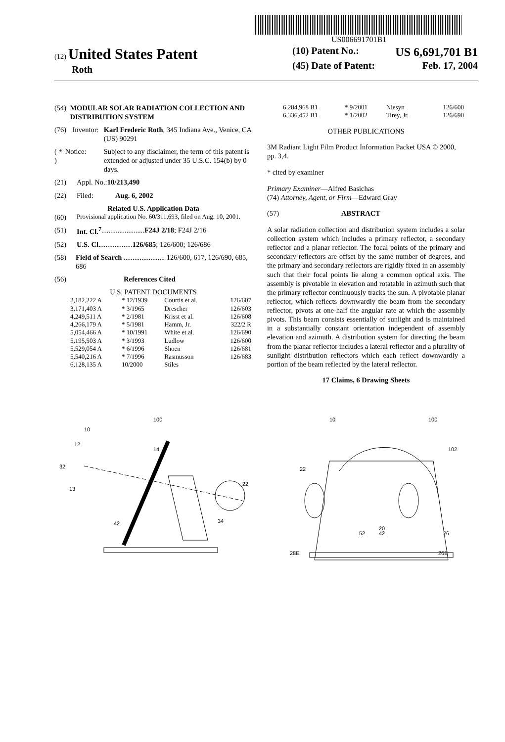US006691701B1
(12) United States Patent
Roth
(10) Patent No.: US 6,691,701 B1
(45) Date of Patent: Feb. 17, 2004
(54) MODULAR SOLAR RADIATION COLLECTION AND DISTRIBUTION SYSTEM
(76) Inventor: Karl Frederic Roth, 345 Indiana Ave., Venice, CA (US) 90291
( * ) Notice: Subject to any disclaimer, the term of this patent is extended or adjusted under 35 U.S.C. 154(b) by 0 days.
(21) Appl. No.: 10/213,490
(22) Filed: Aug. 6, 2002
Related U.S. Application Data
(60) Provisional application No. 60/311,693, filed on Aug. 10, 2001.
(51) Int. Cl.<sup>7</sup> ........................ F24J 2/18; F24J 2/16
(52) U.S. Cl. .................. 126/685; 126/600; 126/686
(58) Field of Search ....................... 126/600, 617, 126/690, 685, 686
(56) References Cited
U.S. PATENT DOCUMENTS
| 2,182,222 A | * 12/1939 | Courtis et al. | 126/607 |
| 3,171,403 A | * 3/1965 | Drescher | 126/603 |
| 4,249,511 A | * 2/1981 | Krisst et al. | 126/608 |
| 4,266,179 A | * 5/1981 | Hamm, Jr. | 322/2 R |
| 5,054,466 A | * 10/1991 | White et al. | 126/690 |
| 5,195,503 A | * 3/1993 | Ludlow | 126/600 |
| 5,529,054 A | * 6/1996 | Shoen | 126/681 |
| 5,540,216 A | * 7/1996 | Rasmusson | 126/683 |
| 6,128,135 A | 10/2000 | Stiles | |
| 6,284,968 B1 | * 9/2001 | Niesyn | 126/600 |
| 6,336,452 B1 | * 1/2002 | Tirey, Jr. | 126/690 |
OTHER PUBLICATIONS
3M Radiant Light Film Product Information Packet USA © 2000, pp. 3,4.
* cited by examiner
Primary Examiner—Alfred Basichas
(74) Attorney, Agent, or Firm—Edward Gray
(57) ABSTRACT
A solar radiation collection and distribution system includes a solar collection system which includes a primary reflector, a secondary reflector and a planar reflector. The focal points of the primary and secondary reflectors are offset by the same number of degrees, and the primary and secondary reflectors are rigidly fixed in an assembly such that their focal points lie along a common optical axis. The assembly is pivotable in elevation and rotatable in azimuth such that the primary reflector continuously tracks the sun. A pivotable planar reflector, which reflects downwardly the beam from the secondary reflector, pivots at one-half the angular rate at which the assembly pivots. This beam consists essentially of sunlight and is maintained in a substantially constant orientation independent of assembly elevation and azimuth. A distribution system for directing the beam from the planar reflector includes a lateral reflector and a plurality of sunlight distribution reflectors which each reflect downwardly a portion of the beam reflected by the lateral reflector.
17 Claims, 6 Drawing Sheets
100
10
12
32
13
22
42
34
14
100
10
102
22
20
26
28E
26E
52
42